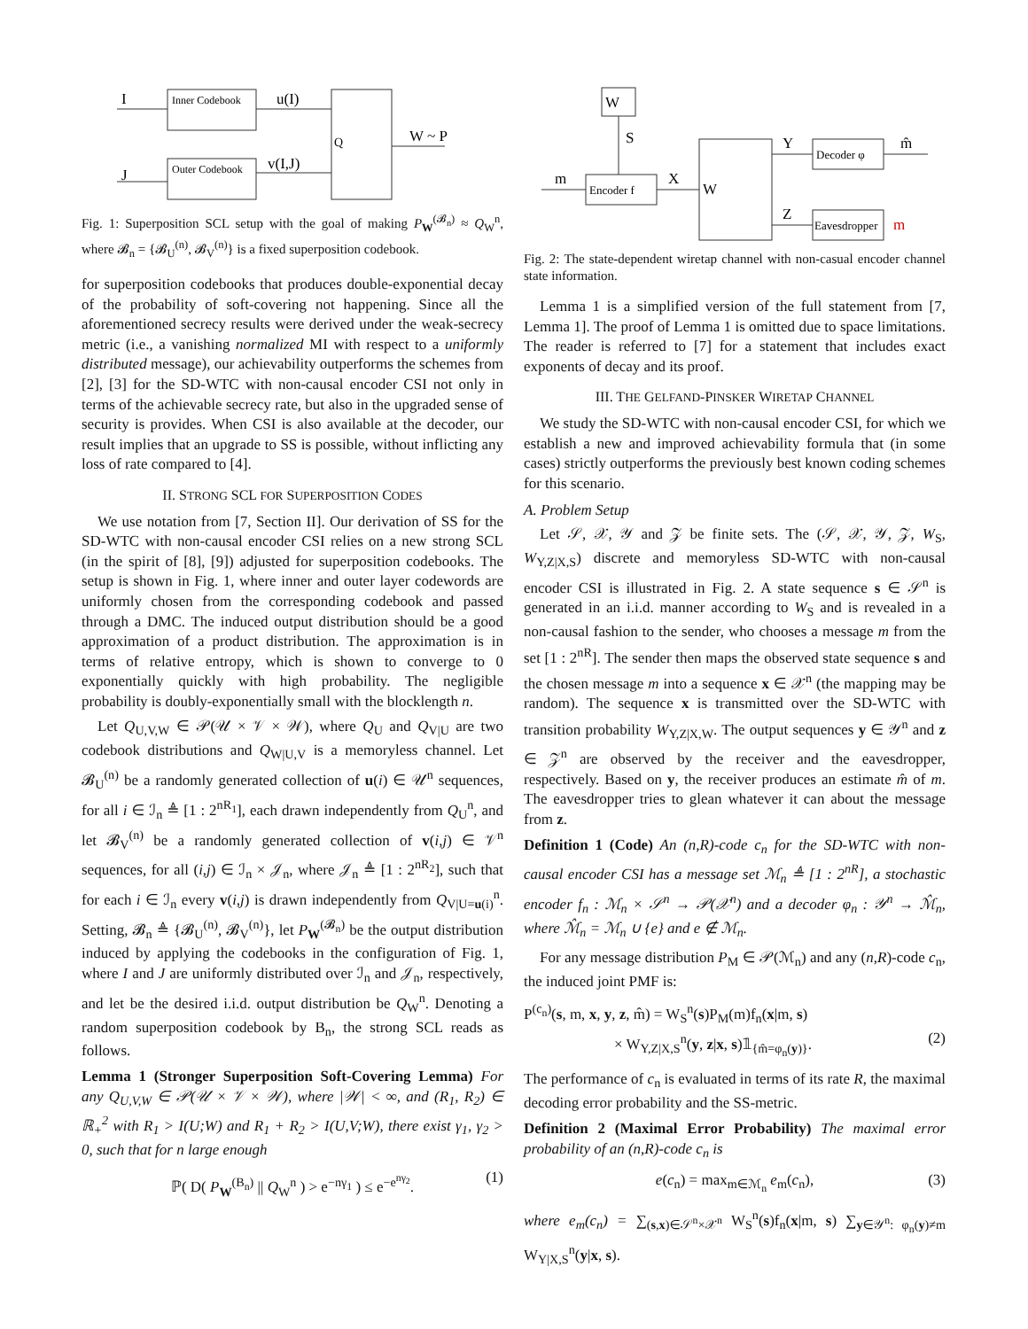Inner Codebook
Outer Codebook
I
J
u(I)
v(I,J)
Q
W ~ P
Fig. 1: Superposition SCL setup with the goal of making P<sub>W</sub><sup>(𝓑<sub>n</sub>)</sup> ≈ Q<sub>W</sub><sup>n</sup>, where 𝓑<sub>n</sub> = {𝓑<sub>U</sub><sup>(n)</sup>, 𝓑<sub>V</sub><sup>(n)</sup>} is a fixed superposition codebook.
for superposition codebooks that produces double-exponential decay of the probability of soft-covering not happening. Since all the aforementioned secrecy results were derived under the weak-secrecy metric (i.e., a vanishing normalized MI with respect to a uniformly distributed message), our achievability outperforms the schemes from [2], [3] for the SD-WTC with non-causal encoder CSI not only in terms of the achievable secrecy rate, but also in the upgraded sense of security is provides. When CSI is also available at the decoder, our result implies that an upgrade to SS is possible, without inflicting any loss of rate compared to [4].
II. STRONG SCL FOR SUPERPOSITION CODES
We use notation from [7, Section II]. Our derivation of SS for the SD-WTC with non-causal encoder CSI relies on a new strong SCL (in the spirit of [8], [9]) adjusted for superposition codebooks. The setup is shown in Fig. 1, where inner and outer layer codewords are uniformly chosen from the corresponding codebook and passed through a DMC. The induced output distribution should be a good approximation of a product distribution. The approximation is in terms of relative entropy, which is shown to converge to 0 exponentially quickly with high probability. The negligible probability is doubly-exponentially small with the blocklength n.
Let Q<sub>U,V,W</sub> ∈ 𝒫(𝒰 × 𝒱 × 𝒲), where Q<sub>U</sub> and Q<sub>V|U</sub> are two codebook distributions and Q<sub>W|U,V</sub> is a memoryless channel. Let 𝓑<sub>U</sub><sup>(n)</sup> be a randomly generated collection of u(i) ∈ 𝒰<sup>n</sup> sequences, for all i ∈ ℐ<sub>n</sub> ≜ [1 : 2<sup>nR<sub>1</sub></sup>], each drawn independently from Q<sub>U</sub><sup>n</sup>, and let 𝓑<sub>V</sub><sup>(n)</sup> be a randomly generated collection of v(i,j) ∈ 𝒱<sup>n</sup> sequences, for all (i,j) ∈ ℐ<sub>n</sub> × 𝒥<sub>n</sub>, where 𝒥<sub>n</sub> ≜ [1 : 2<sup>nR<sub>2</sub></sup>], such that for each i ∈ ℐ<sub>n</sub> every v(i,j) is drawn independently from Q<sub>V|U=u(i)</sub><sup>n</sup>. Setting, 𝓑<sub>n</sub> ≜ {𝓑<sub>U</sub><sup>(n)</sup>, 𝓑<sub>V</sub><sup>(n)</sup>}, let P<sub>W</sub><sup>(𝓑<sub>n</sub>)</sup> be the output distribution induced by applying the codebooks in the configuration of Fig. 1, where I and J are uniformly distributed over ℐ<sub>n</sub> and 𝒥<sub>n</sub>, respectively, and let be the desired i.i.d. output distribution be Q<sub>W</sub><sup>n</sup>. Denoting a random superposition codebook by B<sub>n</sub>, the strong SCL reads as follows.
Lemma 1 (Stronger Superposition Soft-Covering Lemma) For any Q<sub>U,V,W</sub> ∈ 𝒫(𝒰 × 𝒱 × 𝒲), where |𝒲| < ∞, and (R<sub>1</sub>, R<sub>2</sub>) ∈ ℝ<sub>+</sub><sup>2</sup> with R<sub>1</sub> > I(U;W) and R<sub>1</sub> + R<sub>2</sub> > I(U,V;W), there exist γ<sub>1</sub>, γ<sub>2</sub> > 0, such that for n large enough
ℙ( D( P<sub>W</sub><sup>(B<sub>n</sub>)</sup> || Q<sub>W</sub><sup>n</sup> ) > e<sup>−nγ<sub>1</sub></sup> ) ≤ e<sup>−e<sup>nγ<sub>2</sub></sup></sup>. (1)
W
S
m
X
Encoder f
W
Y
Z
Decoder φ
Eavesdropper
m̂
m
Fig. 2: The state-dependent wiretap channel with non-casual encoder channel state information.
Lemma 1 is a simplified version of the full statement from [7, Lemma 1]. The proof of Lemma 1 is omitted due to space limitations. The reader is referred to [7] for a statement that includes exact exponents of decay and its proof.
III. THE GELFAND-PINSKER WIRETAP CHANNEL
We study the SD-WTC with non-causal encoder CSI, for which we establish a new and improved achievability formula that (in some cases) strictly outperforms the previously best known coding schemes for this scenario.
A. Problem Setup
Let 𝒮, 𝒳, 𝒴 and 𝒵 be finite sets. The (𝒮, 𝒳, 𝒴, 𝒵, W<sub>S</sub>, W<sub>Y,Z|X,S</sub>) discrete and memoryless SD-WTC with non-causal encoder CSI is illustrated in Fig. 2. A state sequence s ∈ 𝒮<sup>n</sup> is generated in an i.i.d. manner according to W<sub>S</sub> and is revealed in a non-causal fashion to the sender, who chooses a message m from the set [1 : 2<sup>nR</sup>]. The sender then maps the observed state sequence s and the chosen message m into a sequence x ∈ 𝒳<sup>n</sup> (the mapping may be random). The sequence x is transmitted over the SD-WTC with transition probability W<sub>Y,Z|X,W</sub>. The output sequences y ∈ 𝒴<sup>n</sup> and z ∈ 𝒵<sup>n</sup> are observed by the receiver and the eavesdropper, respectively. Based on y, the receiver produces an estimate m̂ of m. The eavesdropper tries to glean whatever it can about the message from z.
Definition 1 (Code) An (n,R)-code c<sub>n</sub> for the SD-WTC with non-causal encoder CSI has a message set ℳ<sub>n</sub> ≜ [1 : 2<sup>nR</sup>], a stochastic encoder f<sub>n</sub> : ℳ<sub>n</sub> × 𝒮<sup>n</sup> → 𝒫(𝒳<sup>n</sup>) and a decoder φ<sub>n</sub> : 𝒴<sup>n</sup> → ℳ̂<sub>n</sub>, where ℳ̂<sub>n</sub> = ℳ<sub>n</sub> ∪ {e} and e ∉ ℳ<sub>n</sub>.
For any message distribution P<sub>M</sub> ∈ 𝒫(ℳ<sub>n</sub>) and any (n,R)-code c<sub>n</sub>, the induced joint PMF is:
P<sup>(c<sub>n</sub>)</sup>(s, m, x, y, z, m̂) = W<sub>S</sub><sup>n</sup>(s)P<sub>M</sub>(m)f<sub>n</sub>(x|m, s)
× W<sub>Y,Z|X,S</sub><sup>n</sup>(y, z|x, s)𝟙<sub>{m̂=φ<sub>n</sub>(y)}</sub>. (2)
The performance of c<sub>n</sub> is evaluated in terms of its rate R, the maximal decoding error probability and the SS-metric.
Definition 2 (Maximal Error Probability) The maximal error probability of an (n,R)-code c<sub>n</sub> is
e(c<sub>n</sub>) = max<sub>m∈ℳ<sub>n</sub></sub> e<sub>m</sub>(c<sub>n</sub>), (3)
where e<sub>m</sub>(c<sub>n</sub>) = ∑<sub>(s,x)∈𝒮<sup>n</sup>×𝒳<sup>n</sup></sub> W<sub>S</sub><sup>n</sup>(s)f<sub>n</sub>(x|m, s) ∑<sub>y∈𝒴<sup>n</sup>: φ<sub>n</sub>(y)≠m</sub> W<sub>Y|X,S</sub><sup>n</sup>(y|x, s).